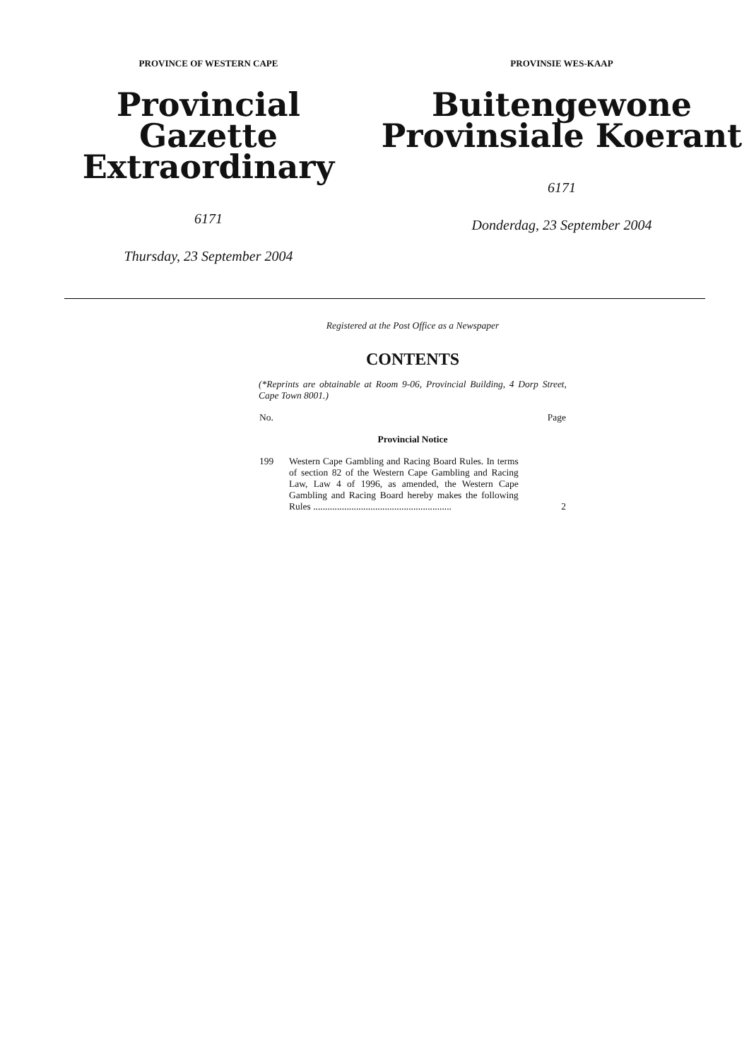PROVINCE OF WESTERN CAPE
Provincial Gazette
Extraordinary
6171
Thursday, 23 September 2004
PROVINSIE WES-KAAP
Buitengewone
Provinsiale Koerant
6171
Donderdag, 23 September 2004
Registered at the Post Office as a Newspaper
CONTENTS
(*Reprints are obtainable at Room 9-06, Provincial Building, 4 Dorp Street, Cape Town 8001.)
| No. | | Page |
| --- | --- | --- |
| Provincial Notice | | |
| 199 | Western Cape Gambling and Racing Board Rules. In terms of section 82 of the Western Cape Gambling and Racing Law, Law 4 of 1996, as amended, the Western Cape Gambling and Racing Board hereby makes the following Rules .......................................................... | 2 |